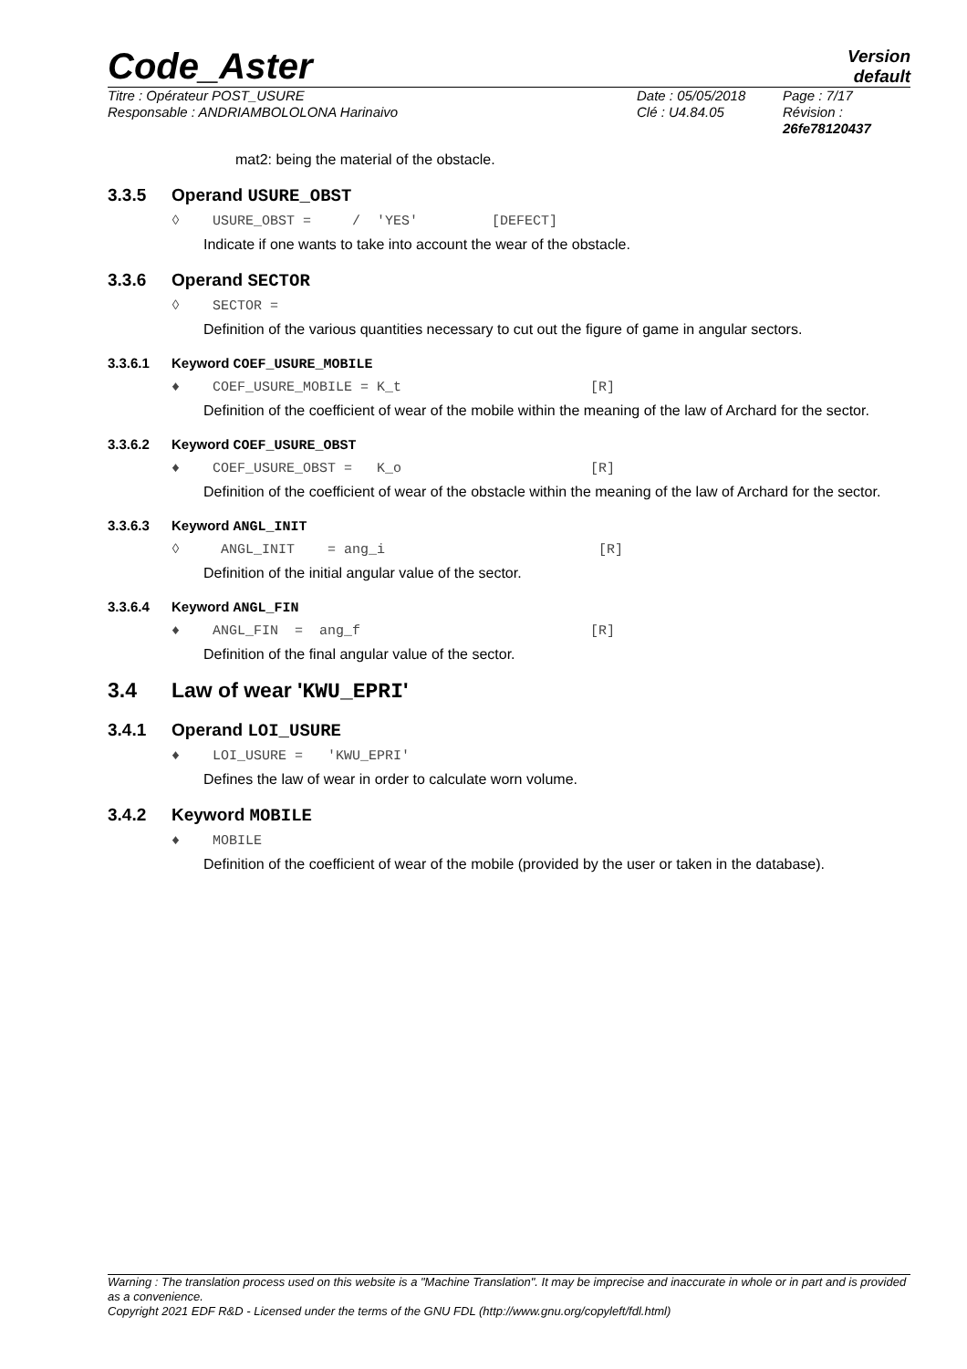Code_Aster
Version
default
Titre : Opérateur POST_USURE
Responsable : ANDRIAMBOLOLONA Harinaivo
Date : 05/05/2018
Clé : U4.84.05
Page : 7/17
Révision :
26fe78120437
mat2: being the material of the obstacle.
3.3.5 Operand USURE_OBST
◊ USURE_OBST = / 'YES' [DEFECT]
Indicate if one wants to take into account the wear of the obstacle.
3.3.6 Operand SECTOR
◊ SECTOR =
Definition of the various quantities necessary to cut out the figure of game in angular sectors.
3.3.6.1 Keyword COEF_USURE_MOBILE
♦ COEF_USURE_MOBILE = K_t [R]
Definition of the coefficient of wear of the mobile within the meaning of the law of Archard for the sector.
3.3.6.2 Keyword COEF_USURE_OBST
♦ COEF_USURE_OBST = K_o [R]
Definition of the coefficient of wear of the obstacle within the meaning of the law of Archard for the sector.
3.3.6.3 Keyword ANGL_INIT
◊ ANGL_INIT = ang_i [R]
Definition of the initial angular value of the sector.
3.3.6.4 Keyword ANGL_FIN
♦ ANGL_FIN = ang_f [R]
Definition of the final angular value of the sector.
3.4 Law of wear 'KWU_EPRI'
3.4.1 Operand LOI_USURE
♦ LOI_USURE = 'KWU_EPRI'
Defines the law of wear in order to calculate worn volume.
3.4.2 Keyword MOBILE
♦ MOBILE
Definition of the coefficient of wear of the mobile (provided by the user or taken in the database).
Warning : The translation process used on this website is a "Machine Translation". It may be imprecise and inaccurate in whole or in part and is provided as a convenience.
Copyright 2021 EDF R&D - Licensed under the terms of the GNU FDL (http://www.gnu.org/copyleft/fdl.html)